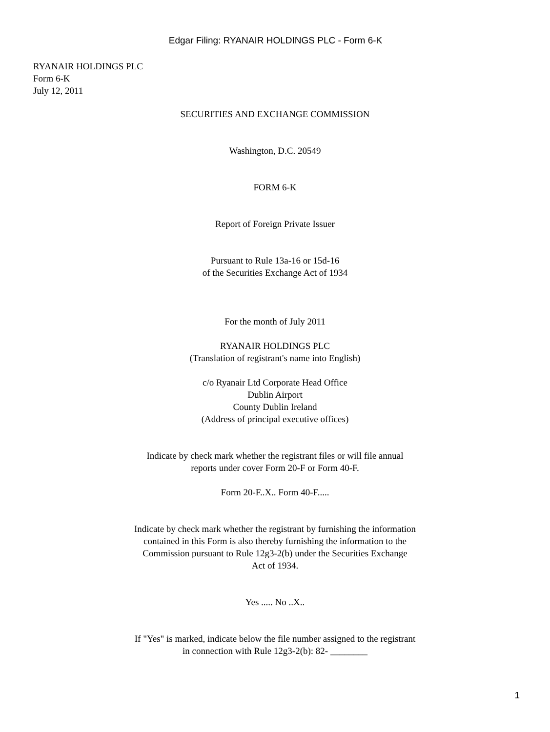Edgar Filing: RYANAIR HOLDINGS PLC - Form 6-K
RYANAIR HOLDINGS PLC
Form 6-K
July 12, 2011
SECURITIES AND EXCHANGE COMMISSION
Washington, D.C. 20549
FORM 6-K
Report of Foreign Private Issuer
Pursuant to Rule 13a-16 or 15d-16
of the Securities Exchange Act of 1934
For the month of July 2011
RYANAIR HOLDINGS PLC
(Translation of registrant's name into English)
c/o Ryanair Ltd Corporate Head Office
Dublin Airport
County Dublin Ireland
(Address of principal executive offices)
Indicate by check mark whether the registrant files or will file annual
reports under cover Form 20-F or Form 40-F.
Form 20-F..X.. Form 40-F.....
Indicate by check mark whether the registrant by furnishing the information
contained in this Form is also thereby furnishing the information to the
Commission pursuant to Rule 12g3-2(b) under the Securities Exchange
Act of 1934.
Yes ..... No ..X..
If "Yes" is marked, indicate below the file number assigned to the registrant
in connection with Rule 12g3-2(b): 82- ________
1